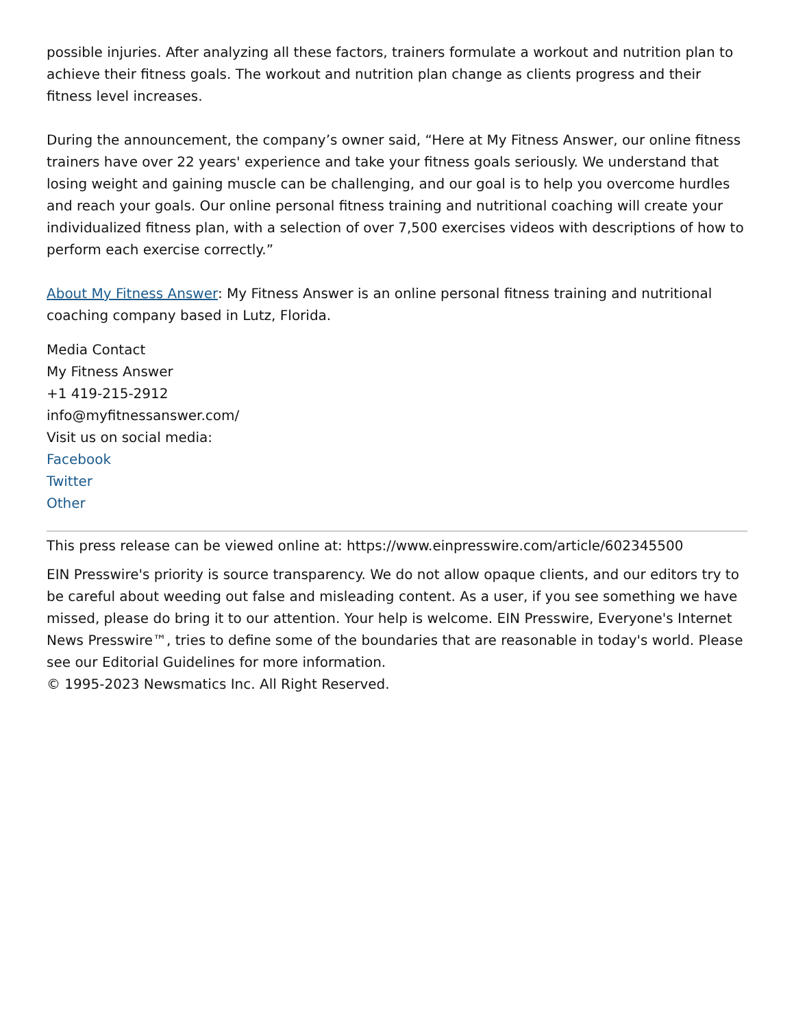possible injuries. After analyzing all these factors, trainers formulate a workout and nutrition plan to achieve their fitness goals. The workout and nutrition plan change as clients progress and their fitness level increases.
During the announcement, the company’s owner said, “Here at My Fitness Answer, our online fitness trainers have over 22 years' experience and take your fitness goals seriously. We understand that losing weight and gaining muscle can be challenging, and our goal is to help you overcome hurdles and reach your goals. Our online personal fitness training and nutritional coaching will create your individualized fitness plan, with a selection of over 7,500 exercises videos with descriptions of how to perform each exercise correctly.”
About My Fitness Answer: My Fitness Answer is an online personal fitness training and nutritional coaching company based in Lutz, Florida.
Media Contact
My Fitness Answer
+1 419-215-2912
info@myfitnessanswer.com/
Visit us on social media:
Facebook
Twitter
Other
This press release can be viewed online at: https://www.einpresswire.com/article/602345500
EIN Presswire's priority is source transparency. We do not allow opaque clients, and our editors try to be careful about weeding out false and misleading content. As a user, if you see something we have missed, please do bring it to our attention. Your help is welcome. EIN Presswire, Everyone's Internet News Presswire™, tries to define some of the boundaries that are reasonable in today's world. Please see our Editorial Guidelines for more information.
© 1995-2023 Newsmatics Inc. All Right Reserved.